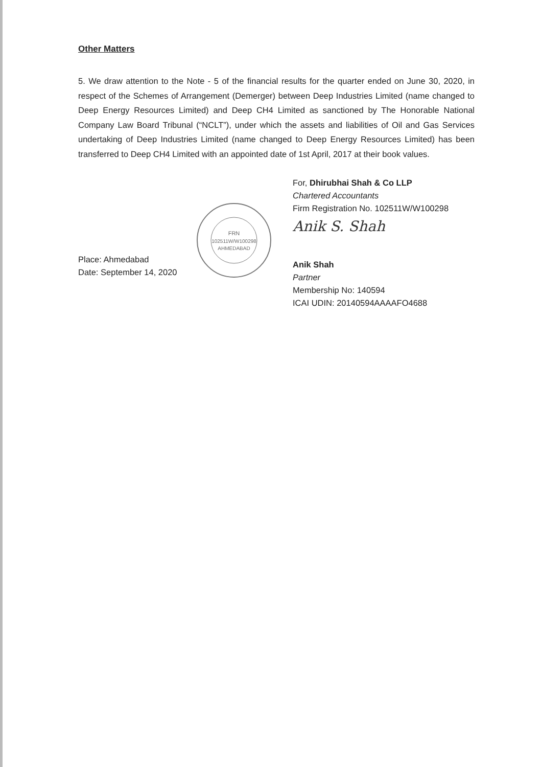Other Matters
5. We draw attention to the Note - 5 of the financial results for the quarter ended on June 30, 2020, in respect of the Schemes of Arrangement (Demerger) between Deep Industries Limited (name changed to Deep Energy Resources Limited) and Deep CH4 Limited as sanctioned by The Honorable National Company Law Board Tribunal (“NCLT”), under which the assets and liabilities of Oil and Gas Services undertaking of Deep Industries Limited (name changed to Deep Energy Resources Limited) has been transferred to Deep CH4 Limited with an appointed date of 1st April, 2017 at their book values.
Place: Ahmedabad
Date: September 14, 2020
FRN
102511W/W100298
AHMEDABAD
For, Dhirubhai Shah & Co LLP
Chartered Accountants
Firm Registration No. 102511W/W100298
Anik S. Shah
Anik Shah
Partner
Membership No: 140594
ICAI UDIN: 20140594AAAAFO4688